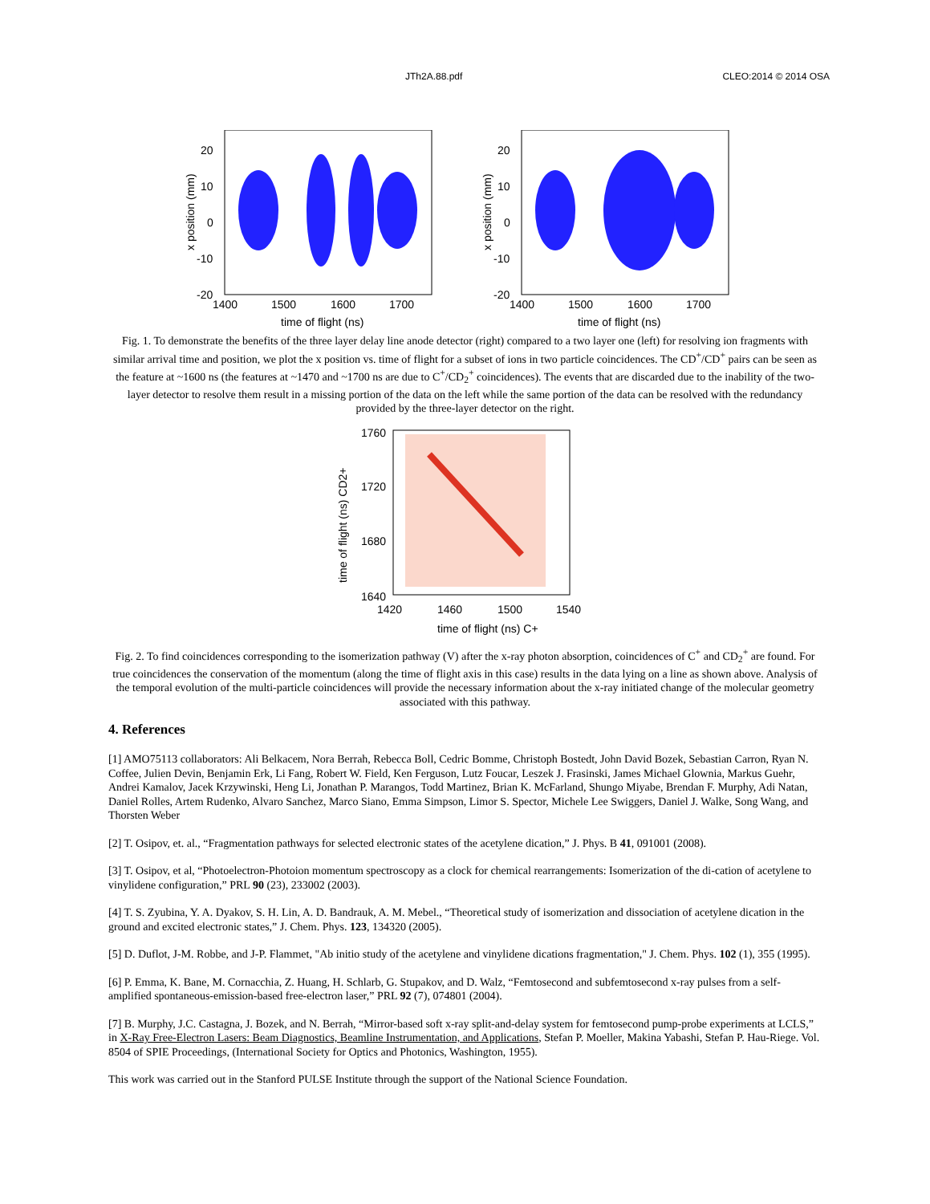JTh2A.88.pdf CLEO:2014 © 2014 OSA
20
10
0
-10
-20
1400
1500
1600
1700
time of flight (ns)
x position (mm)
20
10
0
-10
-20
1400
1500
1600
1700
time of flight (ns)
x position (mm)
Fig. 1. To demonstrate the benefits of the three layer delay line anode detector (right) compared to a two layer one (left) for resolving ion fragments with similar arrival time and position, we plot the x position vs. time of flight for a subset of ions in two particle coincidences. The CD<sup>+</sup>/CD<sup>+</sup> pairs can be seen as the feature at ~1600 ns (the features at ~1470 and ~1700 ns are due to C<sup>+</sup>/CD<sub>2</sub><sup>+</sup> coincidences). The events that are discarded due to the inability of the two-layer detector to resolve them result in a missing portion of the data on the left while the same portion of the data can be resolved with the redundancy provided by the three-layer detector on the right.
1760
1720
1680
1640
1420
1460
1500
1540
time of flight (ns) C+
time of flight (ns) CD2+
Fig. 2. To find coincidences corresponding to the isomerization pathway (V) after the x-ray photon absorption, coincidences of C<sup>+</sup> and CD<sub>2</sub><sup>+</sup> are found. For true coincidences the conservation of the momentum (along the time of flight axis in this case) results in the data lying on a line as shown above. Analysis of the temporal evolution of the multi-particle coincidences will provide the necessary information about the x-ray initiated change of the molecular geometry associated with this pathway.
4. References
[1] AMO75113 collaborators: Ali Belkacem, Nora Berrah, Rebecca Boll, Cedric Bomme, Christoph Bostedt, John David Bozek, Sebastian Carron, Ryan N. Coffee, Julien Devin, Benjamin Erk, Li Fang, Robert W. Field, Ken Ferguson, Lutz Foucar, Leszek J. Frasinski, James Michael Glownia, Markus Guehr, Andrei Kamalov, Jacek Krzywinski, Heng Li, Jonathan P. Marangos, Todd Martinez, Brian K. McFarland, Shungo Miyabe, Brendan F. Murphy, Adi Natan, Daniel Rolles, Artem Rudenko, Alvaro Sanchez, Marco Siano, Emma Simpson, Limor S. Spector, Michele Lee Swiggers, Daniel J. Walke, Song Wang, and Thorsten Weber
[2] T. Osipov, et. al., “Fragmentation pathways for selected electronic states of the acetylene dication,” J. Phys. B 41, 091001 (2008).
[3] T. Osipov, et al, “Photoelectron-Photoion momentum spectroscopy as a clock for chemical rearrangements: Isomerization of the di-cation of acetylene to vinylidene configuration,” PRL 90 (23), 233002 (2003).
[4] T. S. Zyubina, Y. A. Dyakov, S. H. Lin, A. D. Bandrauk, A. M. Mebel., “Theoretical study of isomerization and dissociation of acetylene dication in the ground and excited electronic states,” J. Chem. Phys. 123, 134320 (2005).
[5] D. Duflot, J-M. Robbe, and J-P. Flammet, "Ab initio study of the acetylene and vinylidene dications fragmentation," J. Chem. Phys. 102 (1), 355 (1995).
[6] P. Emma, K. Bane, M. Cornacchia, Z. Huang, H. Schlarb, G. Stupakov, and D. Walz, “Femtosecond and subfemtosecond x-ray pulses from a self-amplified spontaneous-emission-based free-electron laser,” PRL 92 (7), 074801 (2004).
[7] B. Murphy, J.C. Castagna, J. Bozek, and N. Berrah, “Mirror-based soft x-ray split-and-delay system for femtosecond pump-probe experiments at LCLS,” in X-Ray Free-Electron Lasers: Beam Diagnostics, Beamline Instrumentation, and Applications, Stefan P. Moeller, Makina Yabashi, Stefan P. Hau-Riege. Vol. 8504 of SPIE Proceedings, (International Society for Optics and Photonics, Washington, 1955).
This work was carried out in the Stanford PULSE Institute through the support of the National Science Foundation.